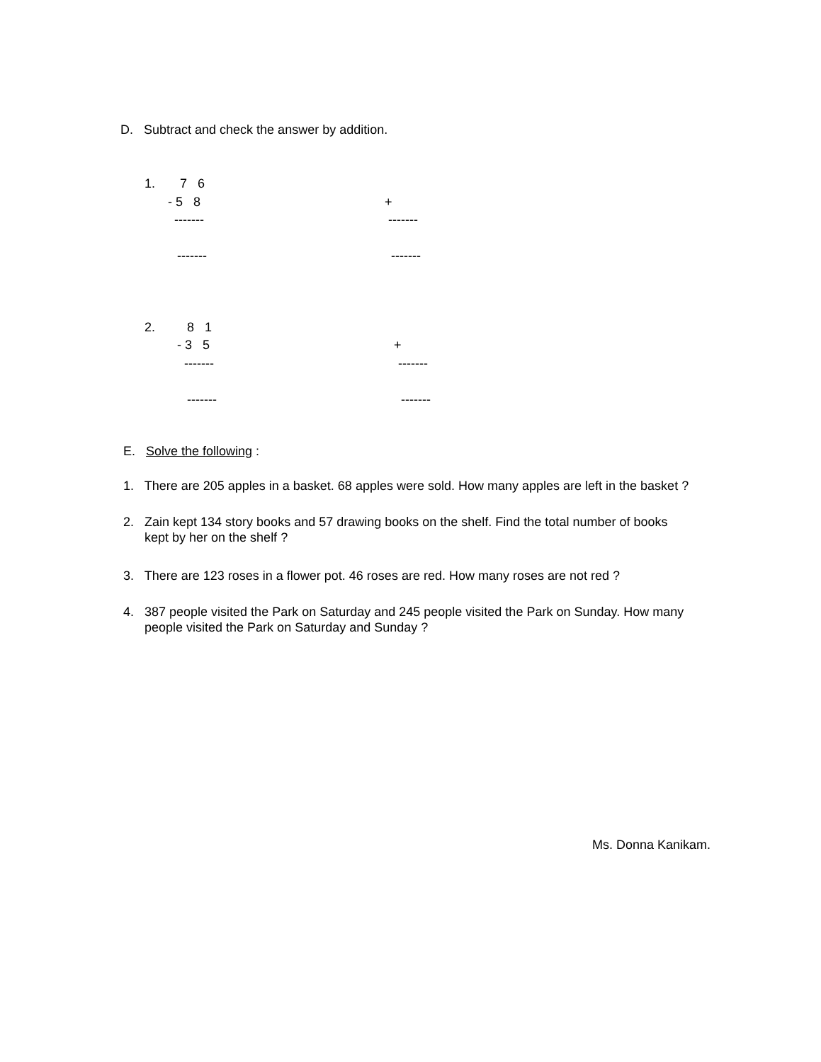D. Subtract and check the answer by addition.
1. 7 6
- 5 8 +
------- -------
------- -------
2. 8 1
- 3 5 +
------- -------
------- -------
E. Solve the following :
1. There are 205 apples in a basket. 68 apples were sold. How many apples are left in the basket ?
2. Zain kept 134 story books and 57 drawing books on the shelf. Find the total number of books
kept by her on the shelf ?
3. There are 123 roses in a flower pot. 46 roses are red. How many roses are not red ?
4. 387 people visited the Park on Saturday and 245 people visited the Park on Sunday. How many
people visited the Park on Saturday and Sunday ?
Ms. Donna Kanikam.